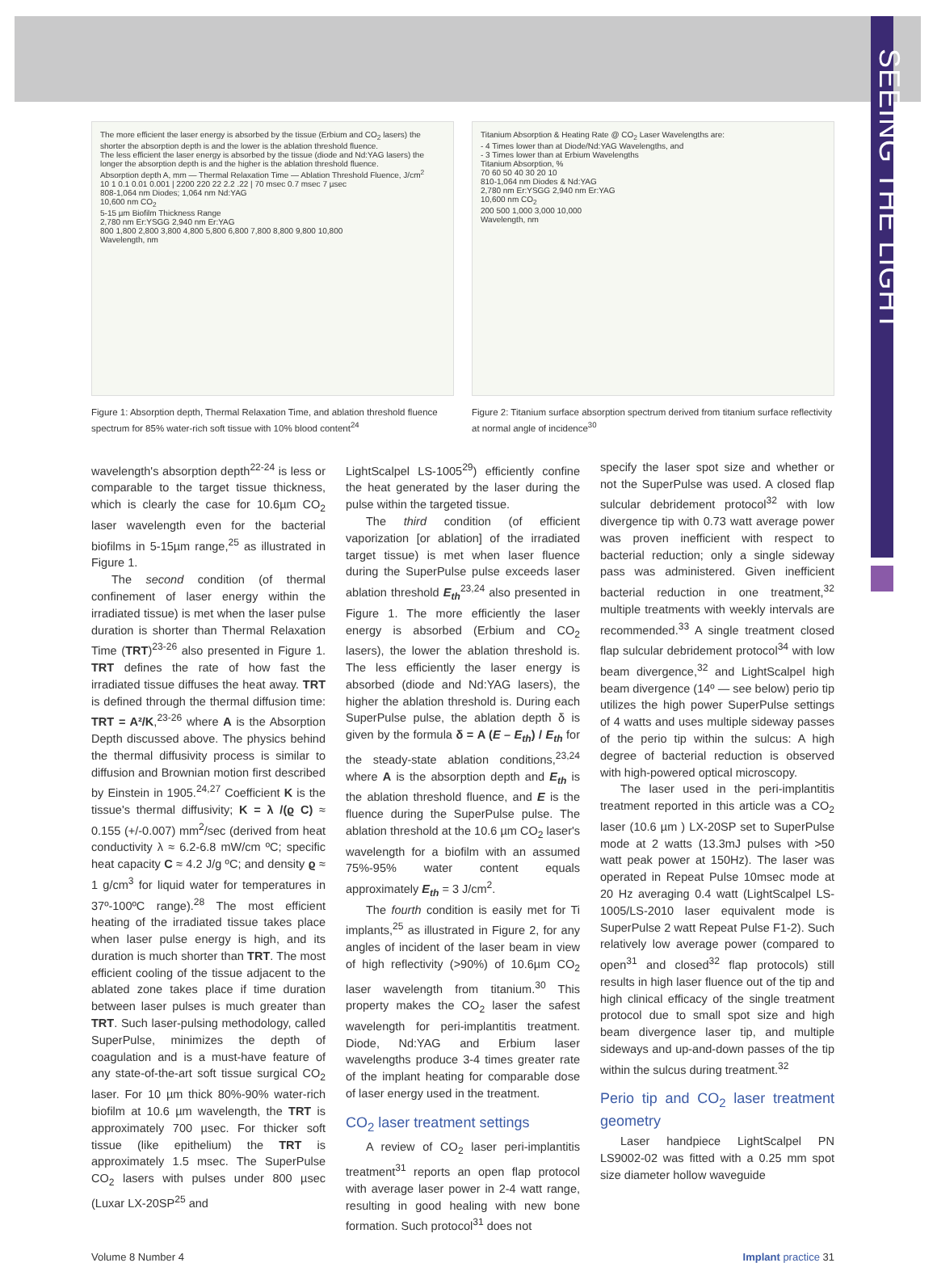SEEING THE LIGHT
The more efficient the laser energy is absorbed by the tissue (Erbium and CO<sub>2</sub> lasers) the shorter the absorption depth is and the lower is the ablation threshold fluence.
The less efficient the laser energy is absorbed by the tissue (diode and Nd:YAG lasers) the longer the absorption depth is and the higher is the ablation threshold fluence.
Absorption depth A, mm — Thermal Relaxation Time — Ablation Threshold Fluence, J/cm<sup>2</sup>
10 1 0.1 0.01 0.001 | 2200 220 22 2.2 .22 | 70 msec 0.7 msec 7 µsec
808-1,064 nm Diodes; 1,064 nm Nd:YAG
10,600 nm CO<sub>2</sub>
5-15 µm Biofilm Thickness Range
2,780 nm Er:YSGG 2,940 nm Er:YAG
800 1,800 2,800 3,800 4,800 5,800 6,800 7,800 8,800 9,800 10,800
Wavelength, nm
Figure 1: Absorption depth, Thermal Relaxation Time, and ablation threshold fluence spectrum for 85% water-rich soft tissue with 10% blood content<sup>24</sup>
Titanium Absorption & Heating Rate @ CO<sub>2</sub> Laser Wavelengths are:
- 4 Times lower than at Diode/Nd:YAG Wavelengths, and
- 3 Times lower than at Erbium Wavelengths
Titanium Absorption, %
70 60 50 40 30 20 10
810-1,064 nm Diodes & Nd:YAG
2,780 nm Er:YSGG 2,940 nm Er:YAG
10,600 nm CO<sub>2</sub>
200 500 1,000 3,000 10,000
Wavelength, nm
Figure 2: Titanium surface absorption spectrum derived from titanium surface reflectivity at normal angle of incidence<sup>30</sup>
wavelength's absorption depth<sup>22-24</sup> is less or comparable to the target tissue thickness, which is clearly the case for 10.6µm CO<sub>2</sub> laser wavelength even for the bacterial biofilms in 5-15µm range,<sup>25</sup> as illustrated in Figure 1.
The second condition (of thermal confinement of laser energy within the irradiated tissue) is met when the laser pulse duration is shorter than Thermal Relaxation Time (TRT)<sup>23-26</sup> also presented in Figure 1. TRT defines the rate of how fast the irradiated tissue diffuses the heat away. TRT is defined through the thermal diffusion time: TRT = A²/K,<sup>23-26</sup> where A is the Absorption Depth discussed above. The physics behind the thermal diffusivity process is similar to diffusion and Brownian motion first described by Einstein in 1905.<sup>24,27</sup> Coefficient K is the tissue's thermal diffusivity; K = λ /(ϱ C) ≈ 0.155 (+/-0.007) mm<sup>2</sup>/sec (derived from heat conductivity λ ≈ 6.2-6.8 mW/cm ºC; specific heat capacity C ≈ 4.2 J/g ºC; and density ϱ ≈ 1 g/cm<sup>3</sup> for liquid water for temperatures in 37º-100ºC range).<sup>28</sup> The most efficient heating of the irradiated tissue takes place when laser pulse energy is high, and its duration is much shorter than TRT. The most efficient cooling of the tissue adjacent to the ablated zone takes place if time duration between laser pulses is much greater than TRT. Such laser-pulsing methodology, called SuperPulse, minimizes the depth of coagulation and is a must-have feature of any state-of-the-art soft tissue surgical CO<sub>2</sub> laser. For 10 µm thick 80%-90% water-rich biofilm at 10.6 µm wavelength, the TRT is approximately 700 µsec. For thicker soft tissue (like epithelium) the TRT is approximately 1.5 msec. The SuperPulse CO<sub>2</sub> lasers with pulses under 800 µsec (Luxar LX-20SP<sup>25</sup> and
LightScalpel LS-1005<sup>29</sup>) efficiently confine the heat generated by the laser during the pulse within the targeted tissue.
The third condition (of efficient vaporization [or ablation] of the irradiated target tissue) is met when laser fluence during the SuperPulse pulse exceeds laser ablation threshold E<sub>th</sub><sup>23,24</sup> also presented in Figure 1. The more efficiently the laser energy is absorbed (Erbium and CO<sub>2</sub> lasers), the lower the ablation threshold is. The less efficiently the laser energy is absorbed (diode and Nd:YAG lasers), the higher the ablation threshold is. During each SuperPulse pulse, the ablation depth δ is given by the formula δ = A (E – E<sub>th</sub>) / E<sub>th</sub> for the steady-state ablation conditions,<sup>23,24</sup> where A is the absorption depth and E<sub>th</sub> is the ablation threshold fluence, and E is the fluence during the SuperPulse pulse. The ablation threshold at the 10.6 µm CO<sub>2</sub> laser's wavelength for a biofilm with an assumed 75%-95% water content equals approximately E<sub>th</sub> = 3 J/cm<sup>2</sup>.
The fourth condition is easily met for Ti implants,<sup>25</sup> as illustrated in Figure 2, for any angles of incident of the laser beam in view of high reflectivity (>90%) of 10.6µm CO<sub>2</sub> laser wavelength from titanium.<sup>30</sup> This property makes the CO<sub>2</sub> laser the safest wavelength for peri-implantitis treatment. Diode, Nd:YAG and Erbium laser wavelengths produce 3-4 times greater rate of the implant heating for comparable dose of laser energy used in the treatment.
CO<sub>2</sub> laser treatment settings
A review of CO<sub>2</sub> laser peri-implantitis treatment<sup>31</sup> reports an open flap protocol with average laser power in 2-4 watt range, resulting in good healing with new bone formation. Such protocol<sup>31</sup> does not
specify the laser spot size and whether or not the SuperPulse was used. A closed flap sulcular debridement protocol<sup>32</sup> with low divergence tip with 0.73 watt average power was proven inefficient with respect to bacterial reduction; only a single sideway pass was administered. Given inefficient bacterial reduction in one treatment,<sup>32</sup> multiple treatments with weekly intervals are recommended.<sup>33</sup> A single treatment closed flap sulcular debridement protocol<sup>34</sup> with low beam divergence,<sup>32</sup> and LightScalpel high beam divergence (14º — see below) perio tip utilizes the high power SuperPulse settings of 4 watts and uses multiple sideway passes of the perio tip within the sulcus: A high degree of bacterial reduction is observed with high-powered optical microscopy.
The laser used in the peri-implantitis treatment reported in this article was a CO<sub>2</sub> laser (10.6 µm ) LX-20SP set to SuperPulse mode at 2 watts (13.3mJ pulses with >50 watt peak power at 150Hz). The laser was operated in Repeat Pulse 10msec mode at 20 Hz averaging 0.4 watt (LightScalpel LS-1005/LS-2010 laser equivalent mode is SuperPulse 2 watt Repeat Pulse F1-2). Such relatively low average power (compared to open<sup>31</sup> and closed<sup>32</sup> flap protocols) still results in high laser fluence out of the tip and high clinical efficacy of the single treatment protocol due to small spot size and high beam divergence laser tip, and multiple sideways and up-and-down passes of the tip within the sulcus during treatment.<sup>32</sup>
Perio tip and CO<sub>2</sub> laser treatment geometry
Laser handpiece LightScalpel PN LS9002-02 was fitted with a 0.25 mm spot size diameter hollow waveguide
Volume 8 Number 4 Implant practice 31